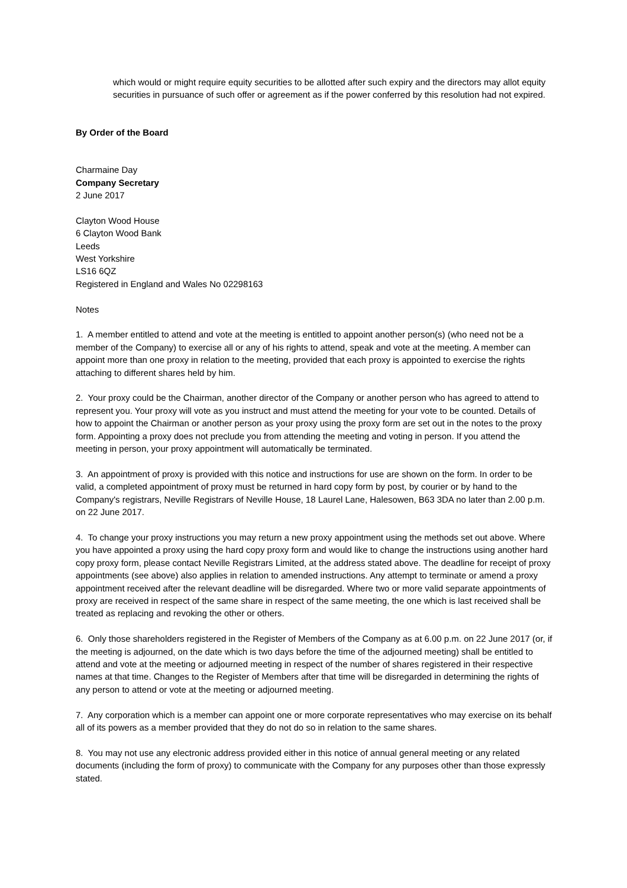which would or might require equity securities to be allotted after such expiry and the directors may allot equity securities in pursuance of such offer or agreement as if the power conferred by this resolution had not expired.
By Order of the Board
Charmaine Day
Company Secretary
2 June 2017
Clayton Wood House
6 Clayton Wood Bank
Leeds
West Yorkshire
LS16 6QZ
Registered in England and Wales No 02298163
Notes
1. A member entitled to attend and vote at the meeting is entitled to appoint another person(s) (who need not be a member of the Company) to exercise all or any of his rights to attend, speak and vote at the meeting. A member can appoint more than one proxy in relation to the meeting, provided that each proxy is appointed to exercise the rights attaching to different shares held by him.
2. Your proxy could be the Chairman, another director of the Company or another person who has agreed to attend to represent you. Your proxy will vote as you instruct and must attend the meeting for your vote to be counted. Details of how to appoint the Chairman or another person as your proxy using the proxy form are set out in the notes to the proxy form. Appointing a proxy does not preclude you from attending the meeting and voting in person. If you attend the meeting in person, your proxy appointment will automatically be terminated.
3. An appointment of proxy is provided with this notice and instructions for use are shown on the form. In order to be valid, a completed appointment of proxy must be returned in hard copy form by post, by courier or by hand to the Company's registrars, Neville Registrars of Neville House, 18 Laurel Lane, Halesowen, B63 3DA no later than 2.00 p.m. on 22 June 2017.
4. To change your proxy instructions you may return a new proxy appointment using the methods set out above. Where you have appointed a proxy using the hard copy proxy form and would like to change the instructions using another hard copy proxy form, please contact Neville Registrars Limited, at the address stated above. The deadline for receipt of proxy appointments (see above) also applies in relation to amended instructions. Any attempt to terminate or amend a proxy appointment received after the relevant deadline will be disregarded. Where two or more valid separate appointments of proxy are received in respect of the same share in respect of the same meeting, the one which is last received shall be treated as replacing and revoking the other or others.
6. Only those shareholders registered in the Register of Members of the Company as at 6.00 p.m. on 22 June 2017 (or, if the meeting is adjourned, on the date which is two days before the time of the adjourned meeting) shall be entitled to attend and vote at the meeting or adjourned meeting in respect of the number of shares registered in their respective names at that time. Changes to the Register of Members after that time will be disregarded in determining the rights of any person to attend or vote at the meeting or adjourned meeting.
7. Any corporation which is a member can appoint one or more corporate representatives who may exercise on its behalf all of its powers as a member provided that they do not do so in relation to the same shares.
8. You may not use any electronic address provided either in this notice of annual general meeting or any related documents (including the form of proxy) to communicate with the Company for any purposes other than those expressly stated.